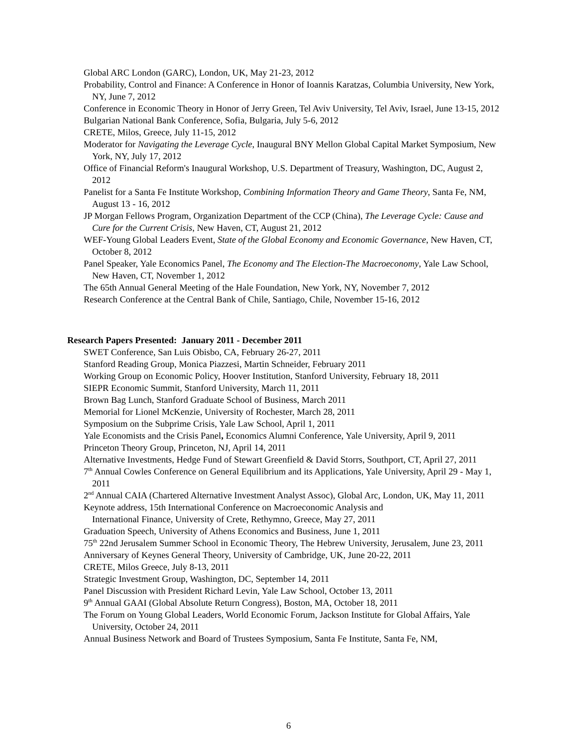Global ARC London (GARC), London, UK, May 21-23, 2012
Probability, Control and Finance: A Conference in Honor of Ioannis Karatzas, Columbia University, New York, NY, June 7, 2012
Conference in Economic Theory in Honor of Jerry Green, Tel Aviv University, Tel Aviv, Israel, June 13-15, 2012
Bulgarian National Bank Conference, Sofia, Bulgaria, July 5-6, 2012
CRETE, Milos, Greece, July 11-15, 2012
Moderator for Navigating the Leverage Cycle, Inaugural BNY Mellon Global Capital Market Symposium, New York, NY, July 17, 2012
Office of Financial Reform's Inaugural Workshop, U.S. Department of Treasury, Washington, DC, August 2, 2012
Panelist for a Santa Fe Institute Workshop, Combining Information Theory and Game Theory, Santa Fe, NM, August 13 - 16, 2012
JP Morgan Fellows Program, Organization Department of the CCP (China), The Leverage Cycle: Cause and Cure for the Current Crisis, New Haven, CT, August 21, 2012
WEF-Young Global Leaders Event, State of the Global Economy and Economic Governance, New Haven, CT, October 8, 2012
Panel Speaker, Yale Economics Panel, The Economy and The Election-The Macroeconomy, Yale Law School, New Haven, CT, November 1, 2012
The 65th Annual General Meeting of the Hale Foundation, New York, NY, November 7, 2012
Research Conference at the Central Bank of Chile, Santiago, Chile, November 15-16, 2012
Research Papers Presented: January 2011 - December 2011
SWET Conference, San Luis Obisbo, CA, February 26-27, 2011
Stanford Reading Group, Monica Piazzesi, Martin Schneider, February 2011
Working Group on Economic Policy, Hoover Institution, Stanford University, February 18, 2011
SIEPR Economic Summit, Stanford University, March 11, 2011
Brown Bag Lunch, Stanford Graduate School of Business, March 2011
Memorial for Lionel McKenzie, University of Rochester, March 28, 2011
Symposium on the Subprime Crisis, Yale Law School, April 1, 2011
Yale Economists and the Crisis Panel, Economics Alumni Conference, Yale University, April 9, 2011
Princeton Theory Group, Princeton, NJ, April 14, 2011
Alternative Investments, Hedge Fund of Stewart Greenfield & David Storrs, Southport, CT, April 27, 2011
7<sup>th</sup> Annual Cowles Conference on General Equilibrium and its Applications, Yale University, April 29 - May 1, 2011
2<sup>nd</sup> Annual CAIA (Chartered Alternative Investment Analyst Assoc), Global Arc, London, UK, May 11, 2011
Keynote address, 15th International Conference on Macroeconomic Analysis and
International Finance, University of Crete, Rethymno, Greece, May 27, 2011
Graduation Speech, University of Athens Economics and Business, June 1, 2011
75<sup>th</sup> 22nd Jerusalem Summer School in Economic Theory, The Hebrew University, Jerusalem, June 23, 2011
Anniversary of Keynes General Theory, University of Cambridge, UK, June 20-22, 2011
CRETE, Milos Greece, July 8-13, 2011
Strategic Investment Group, Washington, DC, September 14, 2011
Panel Discussion with President Richard Levin, Yale Law School, October 13, 2011
9<sup>th</sup> Annual GAAI (Global Absolute Return Congress), Boston, MA, October 18, 2011
The Forum on Young Global Leaders, World Economic Forum, Jackson Institute for Global Affairs, Yale University, October 24, 2011
Annual Business Network and Board of Trustees Symposium, Santa Fe Institute, Santa Fe, NM,
6